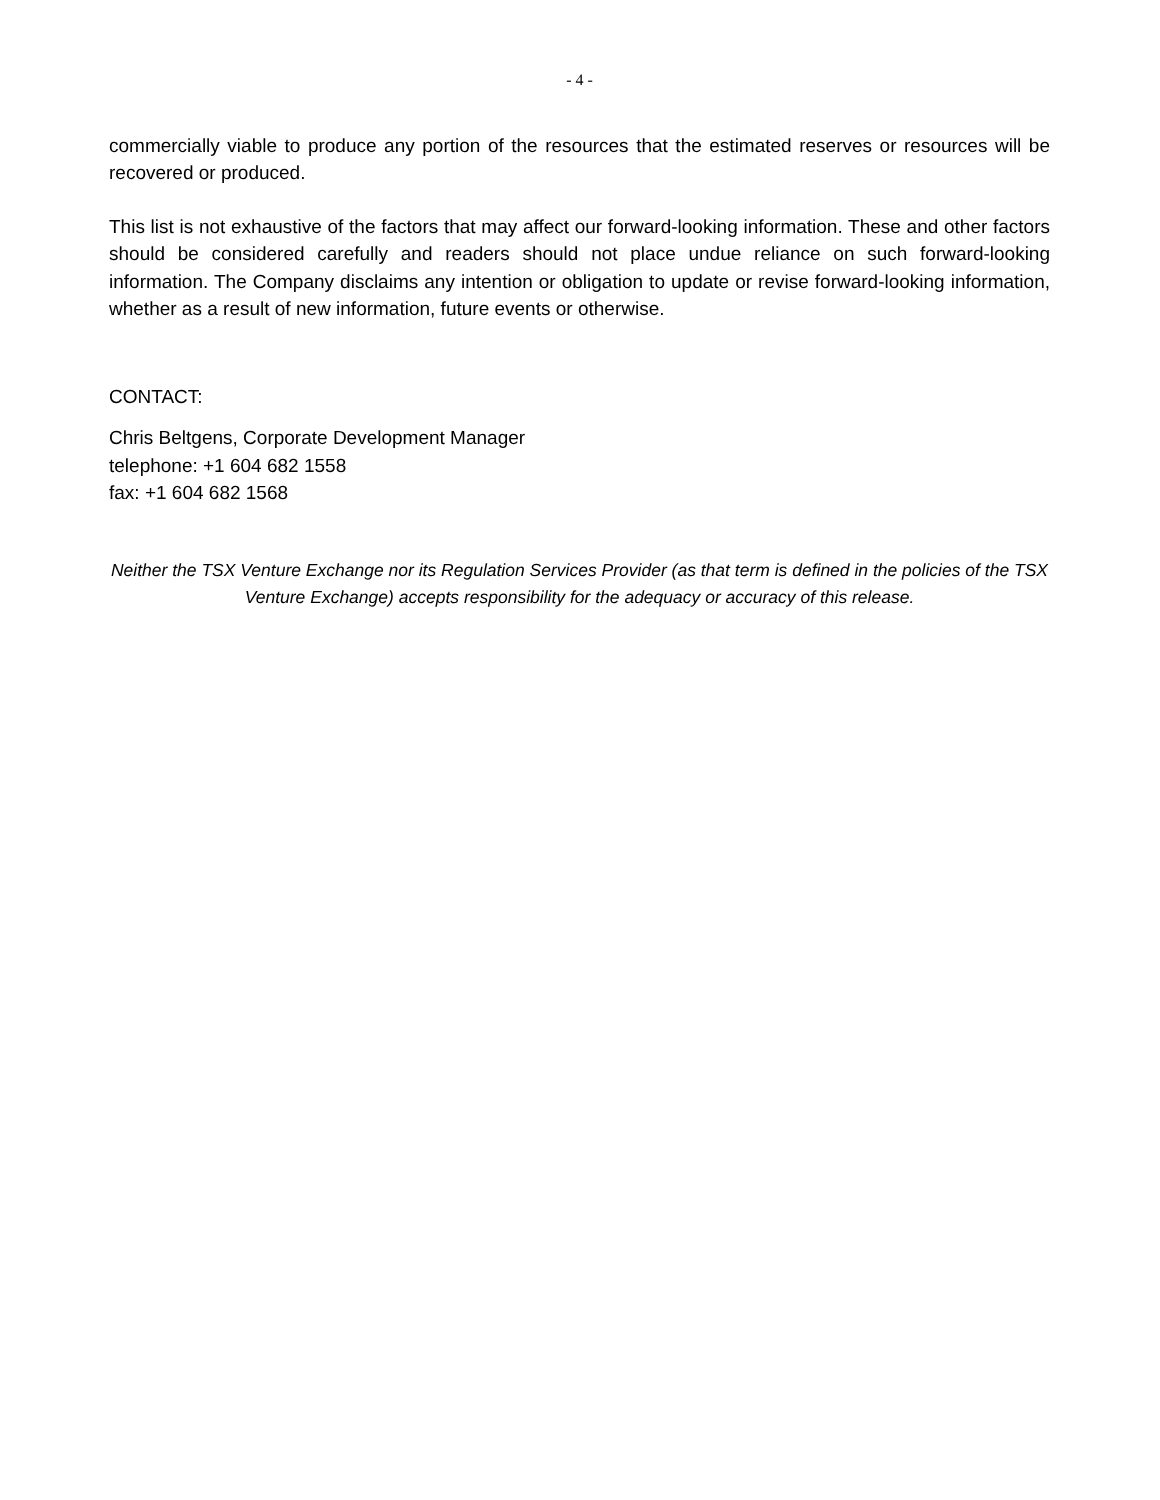- 4 -
commercially viable to produce any portion of the resources that the estimated reserves or resources will be recovered or produced.
This list is not exhaustive of the factors that may affect our forward-looking information. These and other factors should be considered carefully and readers should not place undue reliance on such forward-looking information. The Company disclaims any intention or obligation to update or revise forward-looking information, whether as a result of new information, future events or otherwise.
CONTACT:
Chris Beltgens, Corporate Development Manager
telephone: +1 604 682 1558
fax: +1 604 682 1568
Neither the TSX Venture Exchange nor its Regulation Services Provider (as that term is defined in the policies of the TSX Venture Exchange) accepts responsibility for the adequacy or accuracy of this release.